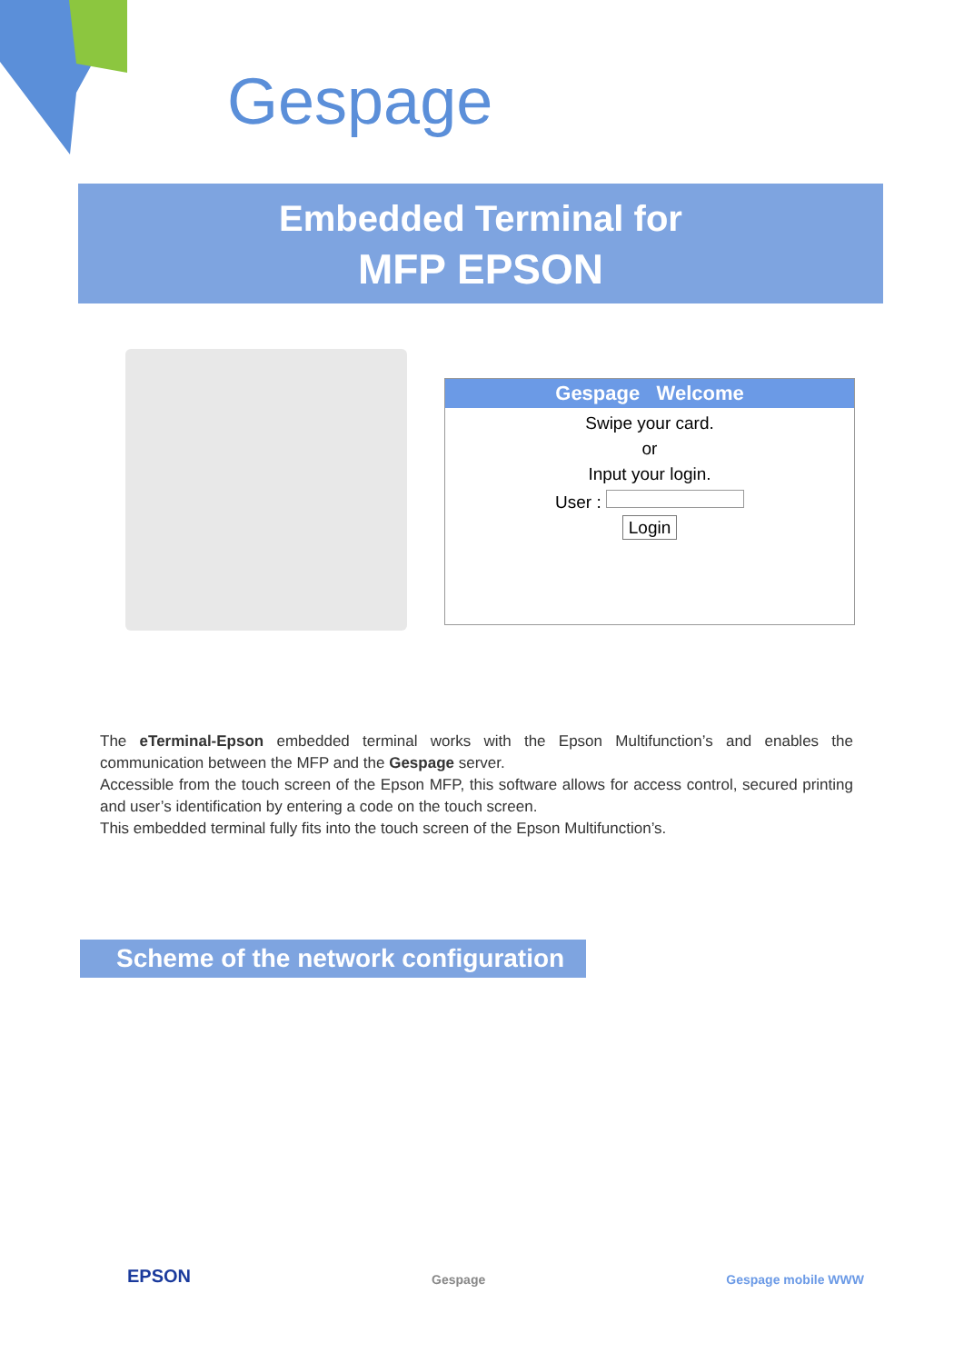Gespage
Embedded Terminal for
MFP EPSON
Gespage Welcome
Swipe your card.
or
Input your login.
User :
Login
The eTerminal-Epson embedded terminal works with the Epson Multifunction’s and enables the communication between the MFP and the Gespage server.
Accessible from the touch screen of the Epson MFP, this software allows for access control, secured printing and user’s identification by entering a code on the touch screen.
This embedded terminal fully fits into the touch screen of the Epson Multifunction’s.
Scheme of the network configuration
EPSON Gespage Gespage mobile WWW